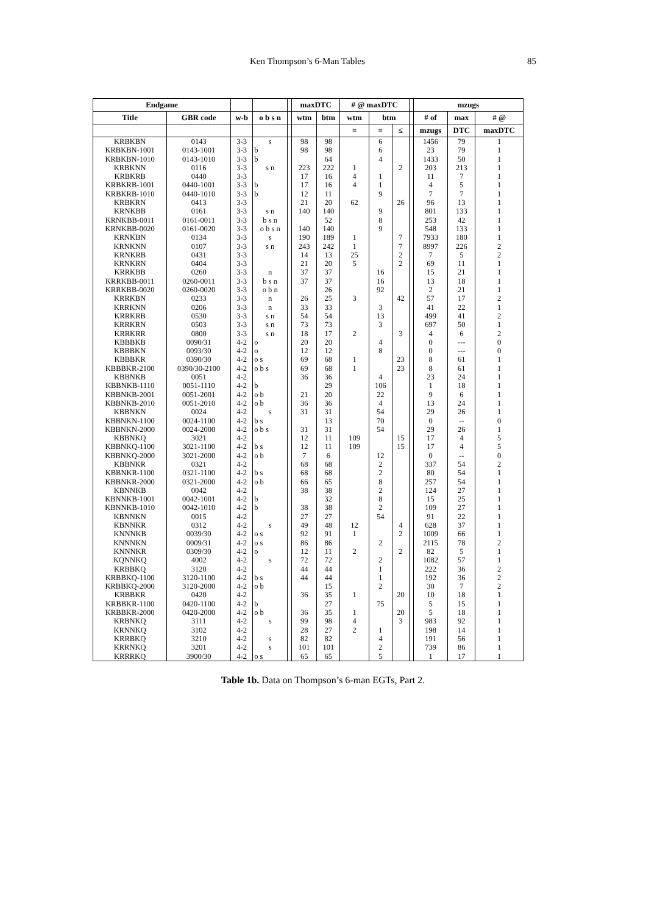Ken Thompson’s 6-Man Tables 85
| Endgame | | | | | maxDTC | | # @ maxDTC | | | | mzugs | | |
| --- | --- | --- | --- | --- | --- | --- | --- | --- | --- | --- | --- | --- | --- |
| Title | GBR code | w-b | o b s n | | wtm | btm | wtm | btm | | | # of | max | # @ |
| | | | | | | | = | = | ≤ | | mzugs | DTC | maxDTC |
| KRBKBN | 0143 | 3-3 | s | | 98 | 98 | | 6 | | | 1456 | 79 | 1 |
| KRBKBN-1001 | 0143-1001 | 3-3 | b | | 98 | 98 | | 6 | | | 23 | 79 | 1 |
| KRBKBN-1010 | 0143-1010 | 3-3 | b | | | 64 | | 4 | | | 1433 | 50 | 1 |
| KRBKNN | 0116 | 3-3 | s n | | 223 | 222 | 1 | | 2 | | 203 | 213 | 1 |
| KRBKRB | 0440 | 3-3 | | | 17 | 16 | 4 | 1 | | | 11 | 7 | 1 |
| KRBKRB-1001 | 0440-1001 | 3-3 | b | | 17 | 16 | 4 | 1 | | | 4 | 5 | 1 |
| KRBKRB-1010 | 0440-1010 | 3-3 | b | | 12 | 11 | | 9 | | | 7 | 7 | 1 |
| KRBKRN | 0413 | 3-3 | | | 21 | 20 | 62 | | 26 | | 96 | 13 | 1 |
| KRNKBB | 0161 | 3-3 | s n | | 140 | 140 | | 9 | | | 801 | 133 | 1 |
| KRNKBB-0011 | 0161-0011 | 3-3 | b s n | | | 52 | | 8 | | | 253 | 42 | 1 |
| KRNKBB-0020 | 0161-0020 | 3-3 | o b s n | | 140 | 140 | | 9 | | | 548 | 133 | 1 |
| KRNKBN | 0134 | 3-3 | s | | 190 | 189 | 1 | | 7 | | 7933 | 180 | 1 |
| KRNKNN | 0107 | 3-3 | s n | | 243 | 242 | 1 | | 7 | | 8997 | 226 | 2 |
| KRNKRB | 0431 | 3-3 | | | 14 | 13 | 25 | | 2 | | 7 | 5 | 2 |
| KRNKRN | 0404 | 3-3 | | | 21 | 20 | 5 | | 2 | | 69 | 11 | 1 |
| KRRKBB | 0260 | 3-3 | n | | 37 | 37 | | 16 | | | 15 | 21 | 1 |
| KRRKBB-0011 | 0260-0011 | 3-3 | b s n | | 37 | 37 | | 16 | | | 13 | 18 | 1 |
| KRRKBB-0020 | 0260-0020 | 3-3 | o b n | | | 26 | | 92 | | | 2 | 21 | 1 |
| KRRKBN | 0233 | 3-3 | n | | 26 | 25 | 3 | | 42 | | 57 | 17 | 2 |
| KRRKNN | 0206 | 3-3 | n | | 33 | 33 | | 3 | | | 41 | 22 | 1 |
| KRRKRB | 0530 | 3-3 | s n | | 54 | 54 | | 13 | | | 499 | 41 | 2 |
| KRRKRN | 0503 | 3-3 | s n | | 73 | 73 | | 3 | | | 697 | 50 | 1 |
| KRRKRR | 0800 | 3-3 | s n | | 18 | 17 | 2 | | 3 | | 4 | 6 | 2 |
| KBBBKB | 0090/31 | 4-2 | o | | 20 | 20 | | 4 | | | 0 | --- | 0 |
| KBBBKN | 0093/30 | 4-2 | o | | 12 | 12 | | 8 | | | 0 | --- | 0 |
| KBBBKR | 0390/30 | 4-2 | o s | | 69 | 68 | 1 | | 23 | | 8 | 61 | 1 |
| KBBBKR-2100 | 0390/30-2100 | 4-2 | o b s | | 69 | 68 | 1 | | 23 | | 8 | 61 | 1 |
| KBBNKB | 0051 | 4-2 | | | 36 | 36 | | 4 | | | 23 | 24 | 1 |
| KBBNKB-1110 | 0051-1110 | 4-2 | b | | | 29 | | 106 | | | 1 | 18 | 1 |
| KBBNKB-2001 | 0051-2001 | 4-2 | o b | | 21 | 20 | | 22 | | | 9 | 6 | 1 |
| KBBNKB-2010 | 0051-2010 | 4-2 | o b | | 36 | 36 | | 4 | | | 13 | 24 | 1 |
| KBBNKN | 0024 | 4-2 | s | | 31 | 31 | | 54 | | | 29 | 26 | 1 |
| KBBNKN-1100 | 0024-1100 | 4-2 | b s | | | 13 | | 70 | | | 0 | -- | 0 |
| KBBNKN-2000 | 0024-2000 | 4-2 | o b s | | 31 | 31 | | 54 | | | 29 | 26 | 1 |
| KBBNKQ | 3021 | 4-2 | | | 12 | 11 | 109 | | 15 | | 17 | 4 | 5 |
| KBBNKQ-1100 | 3021-1100 | 4-2 | b s | | 12 | 11 | 109 | | 15 | | 17 | 4 | 5 |
| KBBNKQ-2000 | 3021-2000 | 4-2 | o b | | 7 | 6 | | 12 | | | 0 | -- | 0 |
| KBBNKR | 0321 | 4-2 | | | 68 | 68 | | 2 | | | 337 | 54 | 2 |
| KBBNKR-1100 | 0321-1100 | 4-2 | b s | | 68 | 68 | | 2 | | | 80 | 54 | 1 |
| KBBNKR-2000 | 0321-2000 | 4-2 | o b | | 66 | 65 | | 8 | | | 257 | 54 | 1 |
| KBNNKB | 0042 | 4-2 | | | 38 | 38 | | 2 | | | 124 | 27 | 1 |
| KBNNKB-1001 | 0042-1001 | 4-2 | b | | | 32 | | 8 | | | 15 | 25 | 1 |
| KBNNKB-1010 | 0042-1010 | 4-2 | b | | 38 | 38 | | 2 | | | 109 | 27 | 1 |
| KBNNKN | 0015 | 4-2 | | | 27 | 27 | | 54 | | | 91 | 22 | 1 |
| KBNNKR | 0312 | 4-2 | s | | 49 | 48 | 12 | | 4 | | 628 | 37 | 1 |
| KNNNKB | 0039/30 | 4-2 | o s | | 92 | 91 | 1 | | 2 | | 1009 | 66 | 1 |
| KNNNKN | 0009/31 | 4-2 | o s | | 86 | 86 | | 2 | | | 2115 | 78 | 2 |
| KNNNKR | 0309/30 | 4-2 | o | | 12 | 11 | 2 | | 2 | | 82 | 5 | 1 |
| KQNNKQ | 4002 | 4-2 | s | | 72 | 72 | | 2 | | | 1082 | 57 | 1 |
| KRBBKQ | 3120 | 4-2 | | | 44 | 44 | | 1 | | | 222 | 36 | 2 |
| KRBBKQ-1100 | 3120-1100 | 4-2 | b s | | 44 | 44 | | 1 | | | 192 | 36 | 2 |
| KRBBKQ-2000 | 3120-2000 | 4-2 | o b | | | 15 | | 2 | | | 30 | 7 | 2 |
| KRBBKR | 0420 | 4-2 | | | 36 | 35 | 1 | | 20 | | 10 | 18 | 1 |
| KRBBKR-1100 | 0420-1100 | 4-2 | b | | | 27 | | 75 | | | 5 | 15 | 1 |
| KRBBKR-2000 | 0420-2000 | 4-2 | o b | | 36 | 35 | 1 | | 20 | | 5 | 18 | 1 |
| KRBNKQ | 3111 | 4-2 | s | | 99 | 98 | 4 | | 3 | | 983 | 92 | 1 |
| KRNNKQ | 3102 | 4-2 | | | 28 | 27 | 2 | 1 | | | 198 | 14 | 1 |
| KRRBKQ | 3210 | 4-2 | s | | 82 | 82 | | 4 | | | 191 | 56 | 1 |
| KRRNKQ | 3201 | 4-2 | s | | 101 | 101 | | 2 | | | 739 | 86 | 1 |
| KRRRKQ | 3900/30 | 4-2 | o s | | 65 | 65 | | 5 | | | 1 | 17 | 1 |
Table 1b. Data on Thompson’s 6-man EGTs, Part 2.